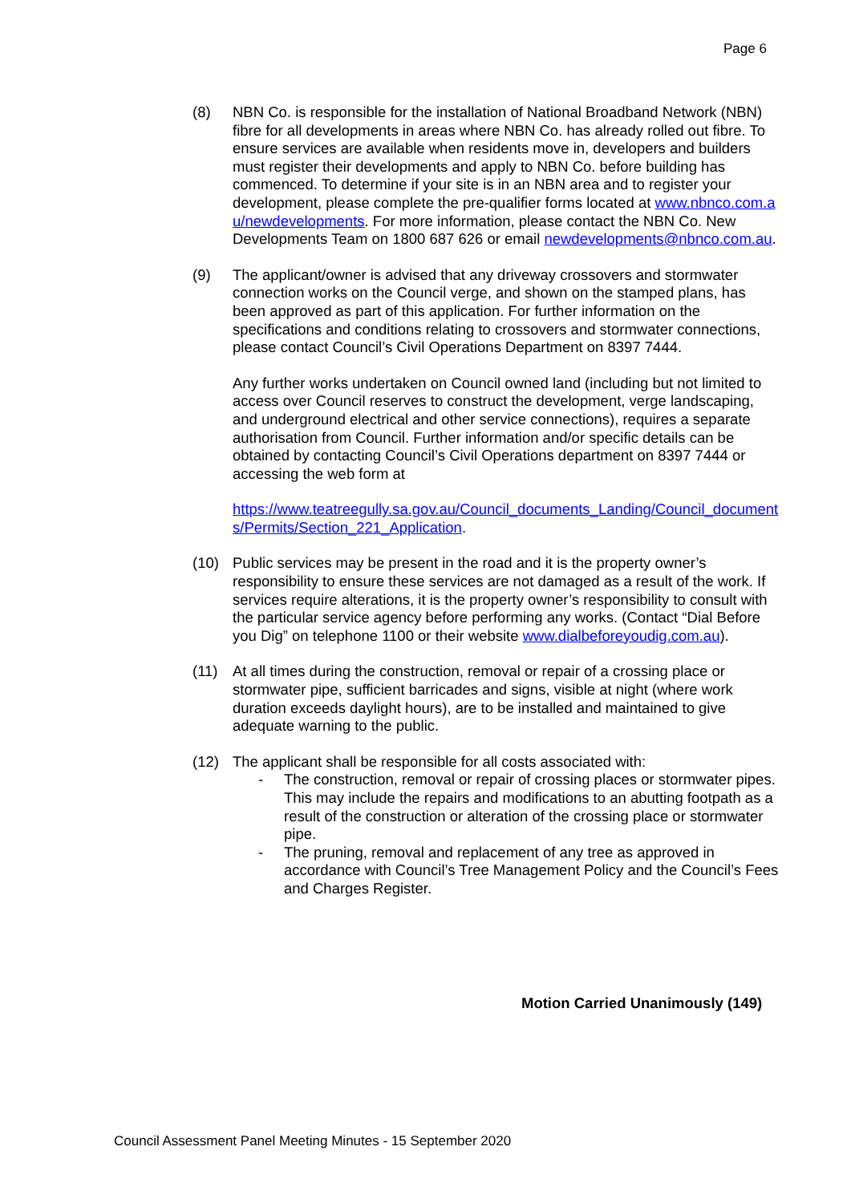Page 6
(8) NBN Co. is responsible for the installation of National Broadband Network (NBN) fibre for all developments in areas where NBN Co. has already rolled out fibre. To ensure services are available when residents move in, developers and builders must register their developments and apply to NBN Co. before building has commenced. To determine if your site is in an NBN area and to register your development, please complete the pre-qualifier forms located at www.nbnco.com.au/newdevelopments. For more information, please contact the NBN Co. New Developments Team on 1800 687 626 or email newdevelopments@nbnco.com.au.
(9) The applicant/owner is advised that any driveway crossovers and stormwater connection works on the Council verge, and shown on the stamped plans, has been approved as part of this application. For further information on the specifications and conditions relating to crossovers and stormwater connections, please contact Council’s Civil Operations Department on 8397 7444.
Any further works undertaken on Council owned land (including but not limited to access over Council reserves to construct the development, verge landscaping, and underground electrical and other service connections), requires a separate authorisation from Council. Further information and/or specific details can be obtained by contacting Council’s Civil Operations department on 8397 7444 or accessing the web form at
https://www.teatreegully.sa.gov.au/Council_documents_Landing/Council_documents/Permits/Section_221_Application.
(10) Public services may be present in the road and it is the property owner’s responsibility to ensure these services are not damaged as a result of the work. If services require alterations, it is the property owner’s responsibility to consult with the particular service agency before performing any works. (Contact “Dial Before you Dig” on telephone 1100 or their website www.dialbeforeyoudig.com.au).
(11) At all times during the construction, removal or repair of a crossing place or stormwater pipe, sufficient barricades and signs, visible at night (where work duration exceeds daylight hours), are to be installed and maintained to give adequate warning to the public.
(12) The applicant shall be responsible for all costs associated with:
- The construction, removal or repair of crossing places or stormwater pipes. This may include the repairs and modifications to an abutting footpath as a result of the construction or alteration of the crossing place or stormwater pipe.
- The pruning, removal and replacement of any tree as approved in accordance with Council’s Tree Management Policy and the Council’s Fees and Charges Register.
Motion Carried Unanimously (149)
Council Assessment Panel Meeting Minutes - 15 September 2020